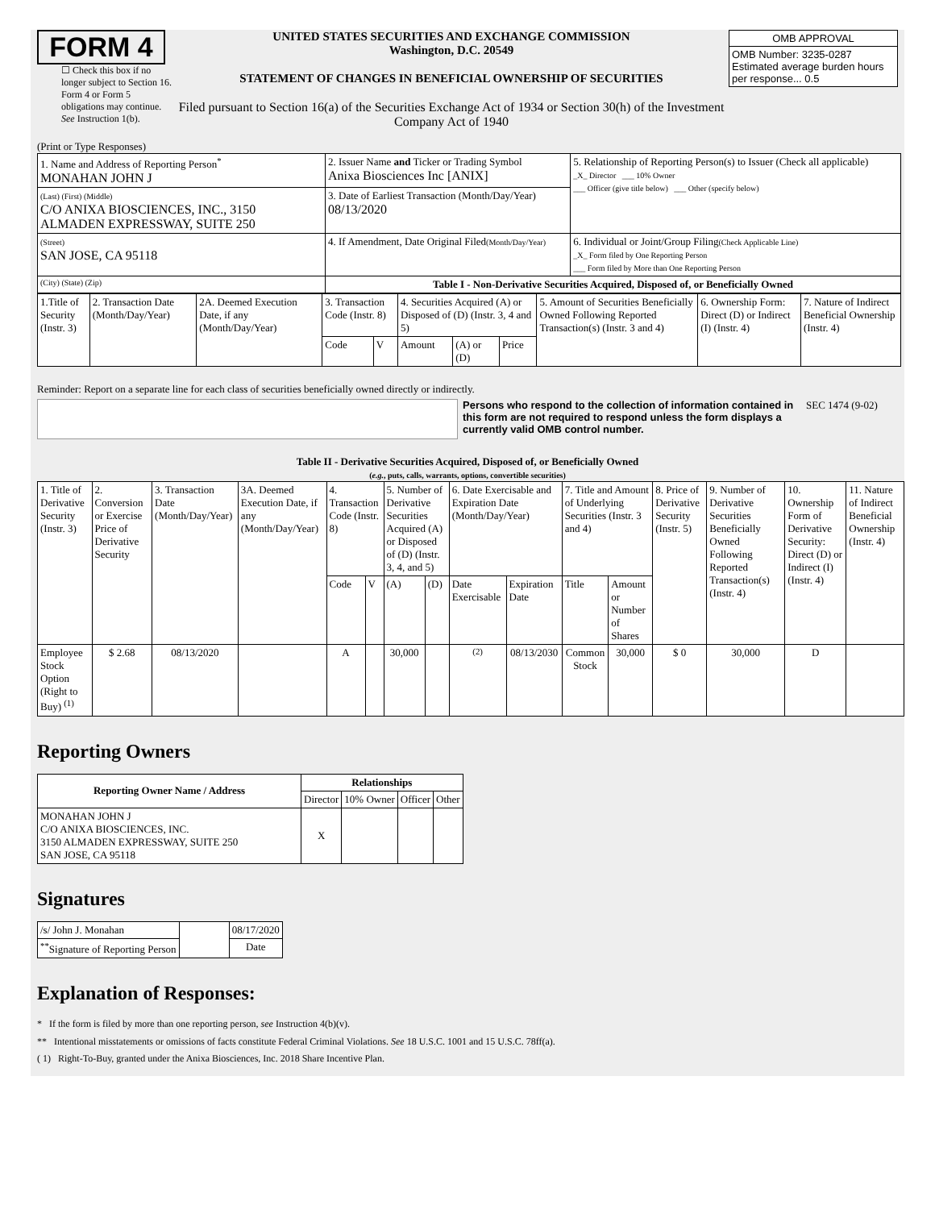FORM 4
☐ Check this box if no longer subject to Section 16. Form 4 or Form 5 obligations may continue. See Instruction 1(b).
UNITED STATES SECURITIES AND EXCHANGE COMMISSION
Washington, D.C. 20549
STATEMENT OF CHANGES IN BENEFICIAL OWNERSHIP OF SECURITIES
Filed pursuant to Section 16(a) of the Securities Exchange Act of 1934 or Section 30(h) of the Investment Company Act of 1940
| OMB APPROVAL |
| OMB Number: 3235-0287 Estimated average burden hours per response... 0.5 |
(Print or Type Responses)
| 1. Name and Address of Reporting Person<sup>*</sup> MONAHAN JOHN J | 2. Issuer Name and Ticker or Trading Symbol Anixa Biosciences Inc [ANIX] | 5. Relationship of Reporting Person(s) to Issuer (Check all applicable) _X_ Director ___ 10% Owner ___ Officer (give title below) ___ Other (specify below) |
| (Last) (First) (Middle) C/O ANIXA BIOSCIENCES, INC., 3150 ALMADEN EXPRESSWAY, SUITE 250 | 3. Date of Earliest Transaction (Month/Day/Year) 08/13/2020 | |
| (Street) SAN JOSE, CA 95118 | 4. If Amendment, Date Original Filed (Month/Day/Year) | 6. Individual or Joint/Group Filing (Check Applicable Line) _X_ Form filed by One Reporting Person ___ Form filed by More than One Reporting Person |
| (City) (State) (Zip) | Table I - Non-Derivative Securities Acquired, Disposed of, or Beneficially Owned | |
| 1.Title of Security (Instr. 3) | 2. Transaction Date (Month/Day/Year) | 2A. Deemed Execution Date, if any (Month/Day/Year) | 3. Transaction Code (Instr. 8) | | 4. Securities Acquired (A) or Disposed of (D) (Instr. 3, 4 and 5) | | | 5. Amount of Securities Beneficially Owned Following Reported Transaction(s) (Instr. 3 and 4) | 6. Ownership Form: Direct (D) or Indirect (I) (Instr. 4) | 7. Nature of Indirect Beneficial Ownership (Instr. 4) |
| | | | Code | V | Amount | (A) or (D) | Price | | | |
Reminder: Report on a separate line for each class of securities beneficially owned directly or indirectly.
Persons who respond to the collection of information contained in this form are not required to respond unless the form displays a currently valid OMB control number.
SEC 1474 (9-02)
Table II - Derivative Securities Acquired, Disposed of, or Beneficially Owned
(e.g., puts, calls, warrants, options, convertible securities)
| 1. Title of Derivative Security (Instr. 3) | 2. Conversion or Exercise Price of Derivative Security | 3. Transaction Date (Month/Day/Year) | 3A. Deemed Execution Date, if any (Month/Day/Year) | 4. Transaction Code (Instr. 8) | | 5. Number of Derivative Securities Acquired (A) or Disposed of (D) (Instr. 3, 4, and 5) | | 6. Date Exercisable and Expiration Date (Month/Day/Year) | | 7. Title and Amount of Underlying Securities (Instr. 3 and 4) | | 8. Price of Derivative Security (Instr. 5) | 9. Number of Derivative Securities Beneficially Owned Following Reported Transaction(s) (Instr. 4) | 10. Ownership Form of Derivative Security: Direct (D) or Indirect (I) (Instr. 4) | 11. Nature of Indirect Beneficial Ownership (Instr. 4) |
| | | | | Code | V | (A) | (D) | Date Exercisable | Expiration Date | Title | Amount or Number of Shares | | | | |
| Employee Stock Option (Right to Buy) <sup>(1)</sup> | $ 2.68 | 08/13/2020 | | A | | 30,000 | | <sup>(2)</sup> | 08/13/2030 | Common Stock | 30,000 | $ 0 | 30,000 | D | |
Reporting Owners
| Reporting Owner Name / Address | Relationships | | | |
| --- | --- | --- | --- | --- |
| | Director | 10% Owner | Officer | Other |
| MONAHAN JOHN J C/O ANIXA BIOSCIENCES, INC. 3150 ALMADEN EXPRESSWAY, SUITE 250 SAN JOSE, CA 95118 | X | | | |
Signatures
| /s/ John J. Monahan | | 08/17/2020 |
| <sup>**</sup> Signature of Reporting Person | | Date |
Explanation of Responses:
* If the form is filed by more than one reporting person, see Instruction 4(b)(v).
** Intentional misstatements or omissions of facts constitute Federal Criminal Violations. See 18 U.S.C. 1001 and 15 U.S.C. 78ff(a).
( 1) Right-To-Buy, granted under the Anixa Biosciences, Inc. 2018 Share Incentive Plan.